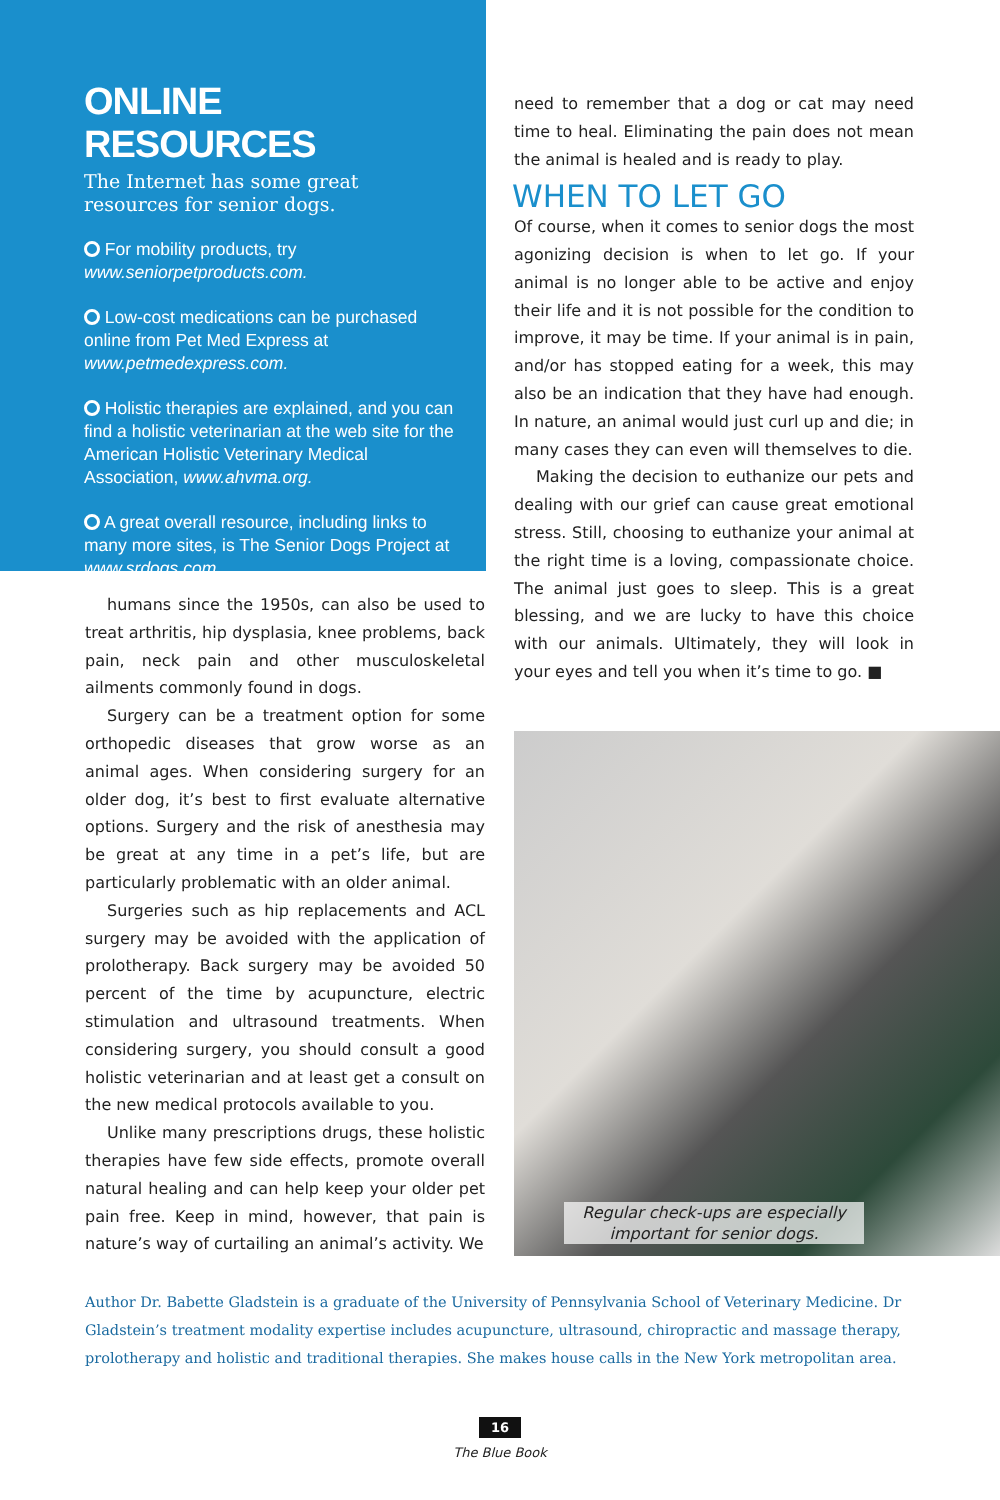ONLINE RESOURCES
The Internet has some great resources for senior dogs.
For mobility products, try www.seniorpetproducts.com.
Low-cost medications can be purchased online from Pet Med Express at www.petmedexpress.com.
Holistic therapies are explained, and you can find a holistic veterinarian at the web site for the American Holistic Veterinary Medical Association, www.ahvma.org.
A great overall resource, including links to many more sites, is The Senior Dogs Project at www.srdogs.com.
humans since the 1950s, can also be used to treat arthritis, hip dysplasia, knee problems, back pain, neck pain and other musculoskeletal ailments commonly found in dogs.
Surgery can be a treatment option for some orthopedic diseases that grow worse as an animal ages. When considering surgery for an older dog, it’s best to first evaluate alternative options. Surgery and the risk of anesthesia may be great at any time in a pet’s life, but are particularly problematic with an older animal.
Surgeries such as hip replacements and ACL surgery may be avoided with the application of prolotherapy. Back surgery may be avoided 50 percent of the time by acupuncture, electric stimulation and ultrasound treatments. When considering surgery, you should consult a good holistic veterinarian and at least get a consult on the new medical protocols available to you.
Unlike many prescriptions drugs, these holistic therapies have few side effects, promote overall natural healing and can help keep your older pet pain free. Keep in mind, however, that pain is nature’s way of curtailing an animal’s activity. We
need to remember that a dog or cat may need time to heal. Eliminating the pain does not mean the animal is healed and is ready to play.
WHEN TO LET GO
Of course, when it comes to senior dogs the most agonizing decision is when to let go. If your animal is no longer able to be active and enjoy their life and it is not possible for the condition to improve, it may be time. If your animal is in pain, and/or has stopped eating for a week, this may also be an indication that they have had enough. In nature, an animal would just curl up and die; in many cases they can even will themselves to die.
Making the decision to euthanize our pets and dealing with our grief can cause great emotional stress. Still, choosing to euthanize your animal at the right time is a loving, compassionate choice. The animal just goes to sleep. This is a great blessing, and we are lucky to have this choice with our animals. Ultimately, they will look in your eyes and tell you when it’s time to go. ■
Regular check-ups are especially important for senior dogs.
Author Dr. Babette Gladstein is a graduate of the University of Pennsylvania School of Veterinary Medicine. Dr Gladstein’s treatment modality expertise includes acupuncture, ultrasound, chiropractic and massage therapy, prolotherapy and holistic and traditional therapies. She makes house calls in the New York metropolitan area.
16
The Blue Book